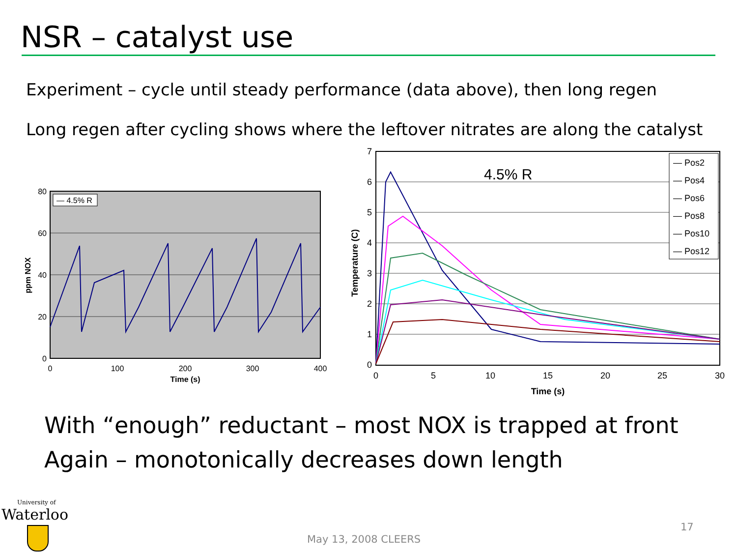NSR – catalyst use
Experiment – cycle until steady performance (data above), then long regen
Long regen after cycling shows where the leftover nitrates are along the catalyst
— 4.5% R
80
60
40
20
0
0
100
200
300
400
Time (s)
ppm NOX
4.5% R
— Pos2
— Pos4
— Pos6
— Pos8
— Pos10
— Pos12
7
6
5
4
3
2
1
0
0
5
10
15
20
25
30
Time (s)
Temperature (C)
With “enough” reductant – most NOX is trapped at front
Again – monotonically decreases down length
University of
Waterloo
17
May 13, 2008 CLEERS